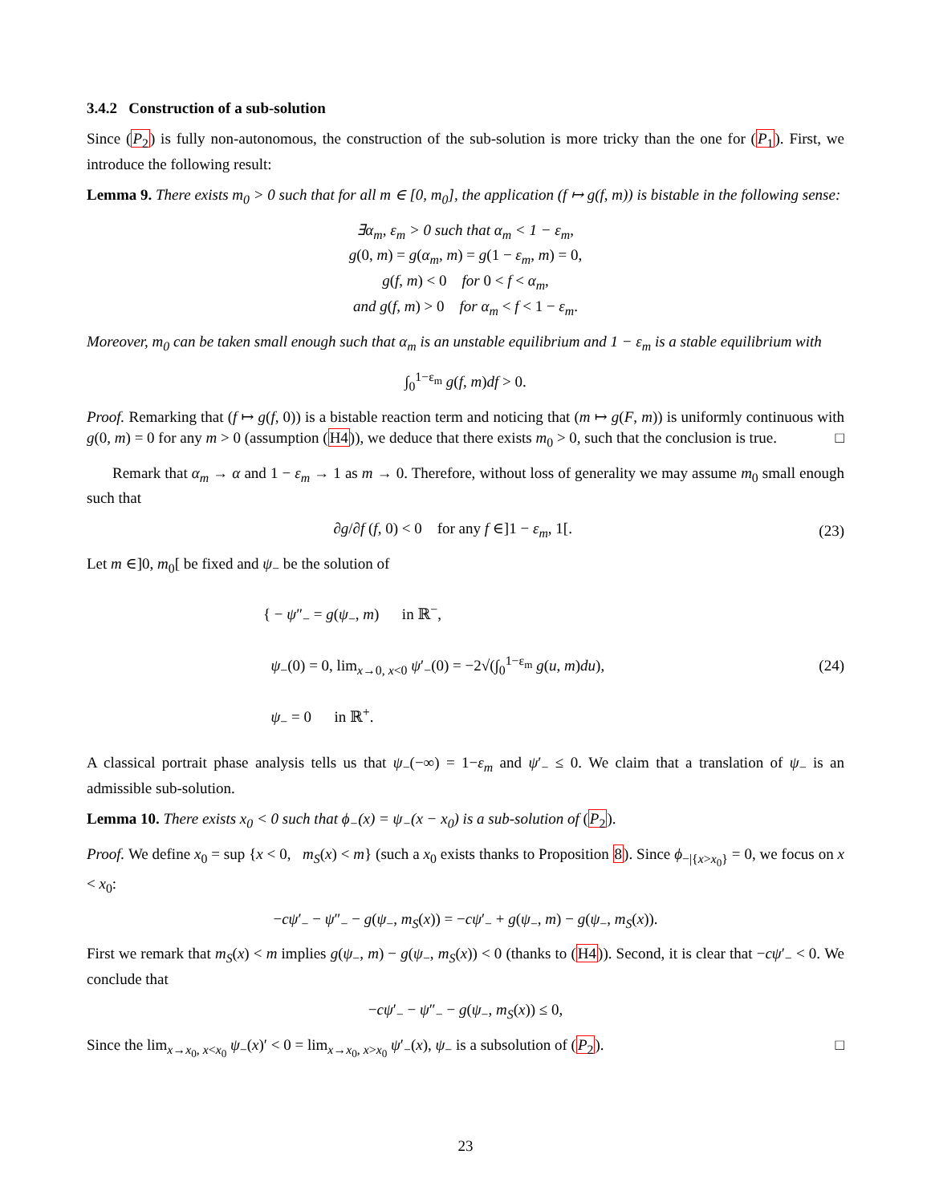3.4.2 Construction of a sub-solution
Since (P<sub>2</sub>) is fully non-autonomous, the construction of the sub-solution is more tricky than the one for (P<sub>1</sub>). First, we introduce the following result:
Lemma 9. There exists m<sub>0</sub> > 0 such that for all m ∈ [0, m<sub>0</sub>], the application (f ↦ g(f, m)) is bistable in the following sense:
∃α<sub>m</sub>, ε<sub>m</sub> > 0 such that α<sub>m</sub> < 1 − ε<sub>m</sub>,
g(0, m) = g(α<sub>m</sub>, m) = g(1 − ε<sub>m</sub>, m) = 0,
g(f, m) < 0 for 0 < f < α<sub>m</sub>,
and g(f, m) > 0 for α<sub>m</sub> < f < 1 − ε<sub>m</sub>.
Moreover, m<sub>0</sub> can be taken small enough such that α<sub>m</sub> is an unstable equilibrium and 1 − ε<sub>m</sub> is a stable equilibrium with
∫<sub>0</sub><sup>1−ε<sub>m</sub></sup> g(f, m)df > 0.
Proof. Remarking that (f ↦ g(f, 0)) is a bistable reaction term and noticing that (m ↦ g(F, m)) is uniformly continuous with g(0, m) = 0 for any m > 0 (assumption (H4)), we deduce that there exists m<sub>0</sub> > 0, such that the conclusion is true. □
Remark that α<sub>m</sub> → α and 1 − ε<sub>m</sub> → 1 as m → 0. Therefore, without loss of generality we may assume m<sub>0</sub> small enough such that
∂g/∂f (f, 0) < 0 for any f ∈]1 − ε<sub>m</sub>, 1[. (23)
Let m ∈]0, m<sub>0</sub>[ be fixed and ψ<sub>−</sub> be the solution of
{ − ψ″<sub>−</sub> = g(ψ<sub>−</sub>, m) in ℝ<sup>−</sup>,
ψ<sub>−</sub>(0) = 0, lim<sub>x→0, x<0</sub> ψ′<sub>−</sub>(0) = −2√(∫<sub>0</sub><sup>1−ε<sub>m</sub></sup> g(u, m)du),
ψ<sub>−</sub> = 0 in ℝ<sup>+</sup>. (24)
A classical portrait phase analysis tells us that ψ<sub>−</sub>(−∞) = 1−ε<sub>m</sub> and ψ′<sub>−</sub> ≤ 0. We claim that a translation of ψ<sub>−</sub> is an admissible sub-solution.
Lemma 10. There exists x<sub>0</sub> < 0 such that ϕ<sub>−</sub>(x) = ψ<sub>−</sub>(x − x<sub>0</sub>) is a sub-solution of (P<sub>2</sub>).
Proof. We define x<sub>0</sub> = sup {x < 0, m<sub>S</sub>(x) < m} (such a x<sub>0</sub> exists thanks to Proposition 8). Since ϕ<sub>−|{x>x<sub>0</sub>}</sub> = 0, we focus on x < x<sub>0</sub>:
−cψ′<sub>−</sub> − ψ″<sub>−</sub> − g(ψ<sub>−</sub>, m<sub>S</sub>(x)) = −cψ′<sub>−</sub> + g(ψ<sub>−</sub>, m) − g(ψ<sub>−</sub>, m<sub>S</sub>(x)).
First we remark that m<sub>S</sub>(x) < m implies g(ψ<sub>−</sub>, m) − g(ψ<sub>−</sub>, m<sub>S</sub>(x)) < 0 (thanks to (H4)). Second, it is clear that −cψ′<sub>−</sub> < 0. We conclude that
−cψ′<sub>−</sub> − ψ″<sub>−</sub> − g(ψ<sub>−</sub>, m<sub>S</sub>(x)) ≤ 0,
Since the lim<sub>x→x<sub>0</sub>, x<x<sub>0</sub></sub> ψ<sub>−</sub>(x)′ < 0 = lim<sub>x→x<sub>0</sub>, x>x<sub>0</sub></sub> ψ′<sub>−</sub>(x), ψ<sub>−</sub> is a subsolution of (P<sub>2</sub>). □
23